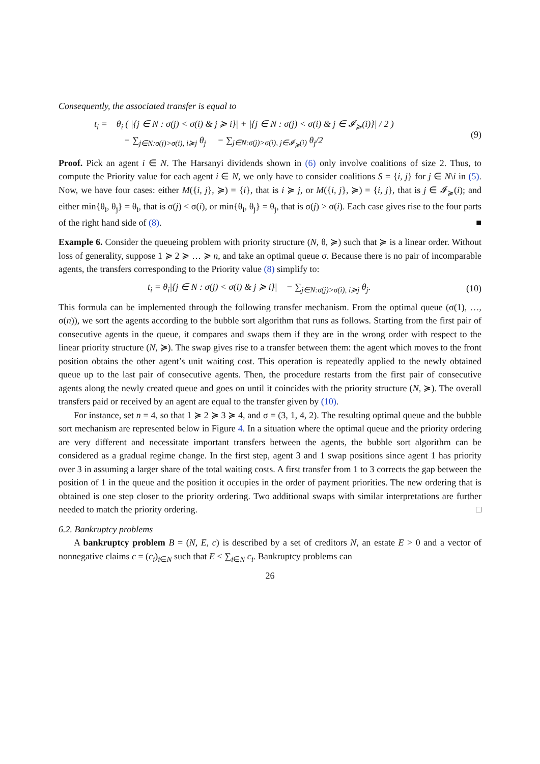Consequently, the associated transfer is equal to
t<sub>i</sub> = θ<sub>i</sub> ( |{j ∈ N : σ(j) < σ(i) & j ≽ i}| + |{j ∈ N : σ(j) < σ(i) & j ∈ 𝓘<sub>≽</sub>(i)}| / 2 )
− ∑<sub>j∈N:σ(j)>σ(i), i≽j</sub> θ<sub>j</sub> − ∑<sub>j∈N:σ(j)>σ(i), j∈𝓘<sub>≽</sub>(i)</sub> θ<sub>j</sub>/2
(9)
Proof. Pick an agent i ∈ N. The Harsanyi dividends shown in (6) only involve coalitions of size 2. Thus, to compute the Priority value for each agent i ∈ N, we only have to consider coalitions S = {i, j} for j ∈ N\i in (5). Now, we have four cases: either M({i, j}, ≽) = {i}, that is i ≽ j, or M({i, j}, ≽) = {i, j}, that is j ∈ 𝓘<sub>≽</sub>(i); and either min{θ<sub>i</sub>, θ<sub>j</sub>} = θ<sub>i</sub>, that is σ(j) < σ(i), or min{θ<sub>i</sub>, θ<sub>j</sub>} = θ<sub>j</sub>, that is σ(j) > σ(i). Each case gives rise to the four parts of the right hand side of (8). ■
Example 6. Consider the queueing problem with priority structure (N, θ, ≽) such that ≽ is a linear order. Without loss of generality, suppose 1 ≽ 2 ≽ … ≽ n, and take an optimal queue σ. Because there is no pair of incomparable agents, the transfers corresponding to the Priority value (8) simplify to:
t<sub>i</sub> = θ<sub>i</sub>|{j ∈ N : σ(j) < σ(i) & j ≽ i}| − ∑<sub>j∈N:σ(j)>σ(i), i≽j</sub> θ<sub>j</sub>.
(10)
This formula can be implemented through the following transfer mechanism. From the optimal queue (σ(1), …, σ(n)), we sort the agents according to the bubble sort algorithm that runs as follows. Starting from the first pair of consecutive agents in the queue, it compares and swaps them if they are in the wrong order with respect to the linear priority structure (N, ≽). The swap gives rise to a transfer between them: the agent which moves to the front position obtains the other agent’s unit waiting cost. This operation is repeatedly applied to the newly obtained queue up to the last pair of consecutive agents. Then, the procedure restarts from the first pair of consecutive agents along the newly created queue and goes on until it coincides with the priority structure (N, ≽). The overall transfers paid or received by an agent are equal to the transfer given by (10).
For instance, set n = 4, so that 1 ≽ 2 ≽ 3 ≽ 4, and σ = (3, 1, 4, 2). The resulting optimal queue and the bubble sort mechanism are represented below in Figure 4. In a situation where the optimal queue and the priority ordering are very different and necessitate important transfers between the agents, the bubble sort algorithm can be considered as a gradual regime change. In the first step, agent 3 and 1 swap positions since agent 1 has priority over 3 in assuming a larger share of the total waiting costs. A first transfer from 1 to 3 corrects the gap between the position of 1 in the queue and the position it occupies in the order of payment priorities. The new ordering that is obtained is one step closer to the priority ordering. Two additional swaps with similar interpretations are further needed to match the priority ordering. □
6.2. Bankruptcy problems
A bankruptcy problem B = (N, E, c) is described by a set of creditors N, an estate E > 0 and a vector of nonnegative claims c = (c<sub>i</sub>)<sub>i∈N</sub> such that E < ∑<sub>i∈N</sub> c<sub>i</sub>. Bankruptcy problems can
26